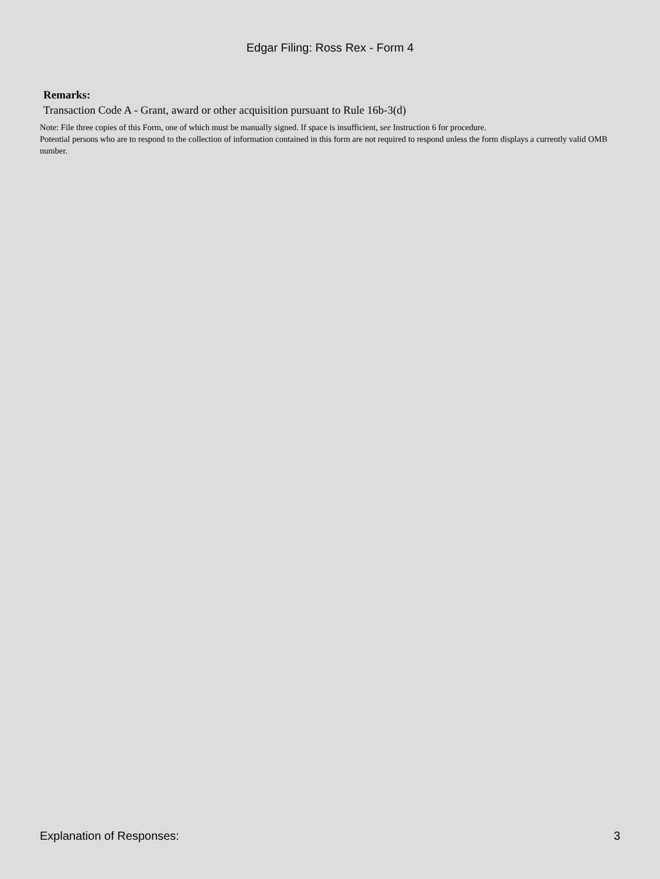Edgar Filing: Ross Rex - Form 4
Remarks:
Transaction Code A - Grant, award or other acquisition pursuant to Rule 16b-3(d)
Note: File three copies of this Form, one of which must be manually signed. If space is insufficient, see Instruction 6 for procedure.
Potential persons who are to respond to the collection of information contained in this form are not required to respond unless the form displays a currently valid OMB number.
Explanation of Responses: 3